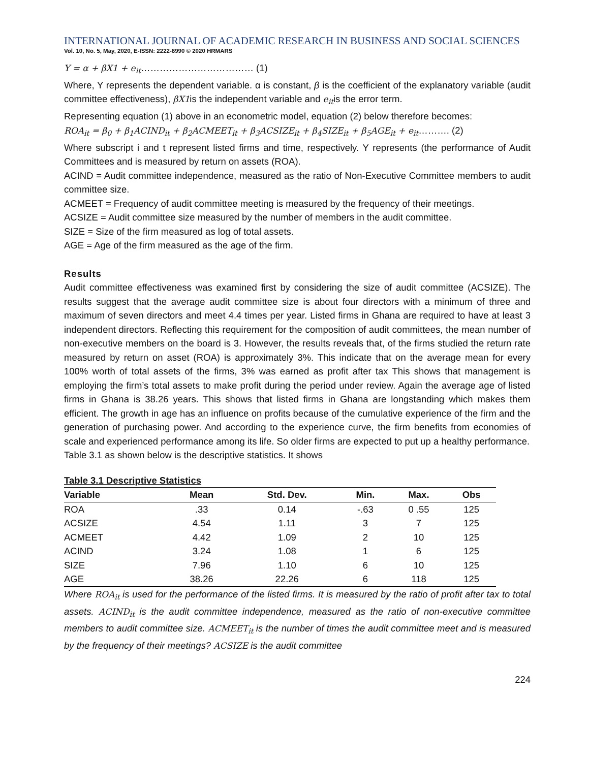INTERNATIONAL JOURNAL OF ACADEMIC RESEARCH IN BUSINESS AND SOCIAL SCIENCES
Vol. 10, No. 5, May, 2020, E-ISSN: 2222-6990 © 2020 HRMARS
Y = α + βX1 + e<sub>it</sub>……………………………… (1)
Where, Y represents the dependent variable. α is constant, β is the coefficient of the explanatory variable (audit committee effectiveness), βX1is the independent variable and e<sub>it</sub>is the error term.
Representing equation (1) above in an econometric model, equation (2) below therefore becomes:
ROA<sub>it</sub> = β<sub>0</sub> + β<sub>1</sub>ACIND<sub>it</sub> + β<sub>2</sub>ACMEET<sub>it</sub> + β<sub>3</sub>ACSIZE<sub>it</sub> + β<sub>4</sub>SIZE<sub>it</sub> + β<sub>5</sub>AGE<sub>it</sub> + e<sub>it</sub>………. (2)
Where subscript i and t represent listed firms and time, respectively. Y represents (the performance of Audit Committees and is measured by return on assets (ROA).
ACIND = Audit committee independence, measured as the ratio of Non-Executive Committee members to audit committee size.
ACMEET = Frequency of audit committee meeting is measured by the frequency of their meetings.
ACSIZE = Audit committee size measured by the number of members in the audit committee.
SIZE = Size of the firm measured as log of total assets.
AGE = Age of the firm measured as the age of the firm.
Results
Audit committee effectiveness was examined first by considering the size of audit committee (ACSIZE). The results suggest that the average audit committee size is about four directors with a minimum of three and maximum of seven directors and meet 4.4 times per year. Listed firms in Ghana are required to have at least 3 independent directors. Reflecting this requirement for the composition of audit committees, the mean number of non-executive members on the board is 3. However, the results reveals that, of the firms studied the return rate measured by return on asset (ROA) is approximately 3%. This indicate that on the average mean for every 100% worth of total assets of the firms, 3% was earned as profit after tax This shows that management is employing the firm’s total assets to make profit during the period under review. Again the average age of listed firms in Ghana is 38.26 years. This shows that listed firms in Ghana are longstanding which makes them efficient. The growth in age has an influence on profits because of the cumulative experience of the firm and the generation of purchasing power. And according to the experience curve, the firm benefits from economies of scale and experienced performance among its life. So older firms are expected to put up a healthy performance.
Table 3.1 as shown below is the descriptive statistics. It shows
Table 3.1 Descriptive Statistics
| Variable | Mean | Std. Dev. | Min. | Max. | Obs |
| --- | --- | --- | --- | --- | --- |
| ROA | .33 | 0.14 | -.63 | 0 .55 | 125 |
| ACSIZE | 4.54 | 1.11 | 3 | 7 | 125 |
| ACMEET | 4.42 | 1.09 | 2 | 10 | 125 |
| ACIND | 3.24 | 1.08 | 1 | 6 | 125 |
| SIZE | 7.96 | 1.10 | 6 | 10 | 125 |
| AGE | 38.26 | 22.26 | 6 | 118 | 125 |
Where ROA<sub>it</sub> is used for the performance of the listed firms. It is measured by the ratio of profit after tax to total assets. ACIND<sub>it</sub> is the audit committee independence, measured as the ratio of non-executive committee members to audit committee size. ACMEET<sub>it</sub> is the number of times the audit committee meet and is measured by the frequency of their meetings? ACSIZE is the audit committee
224